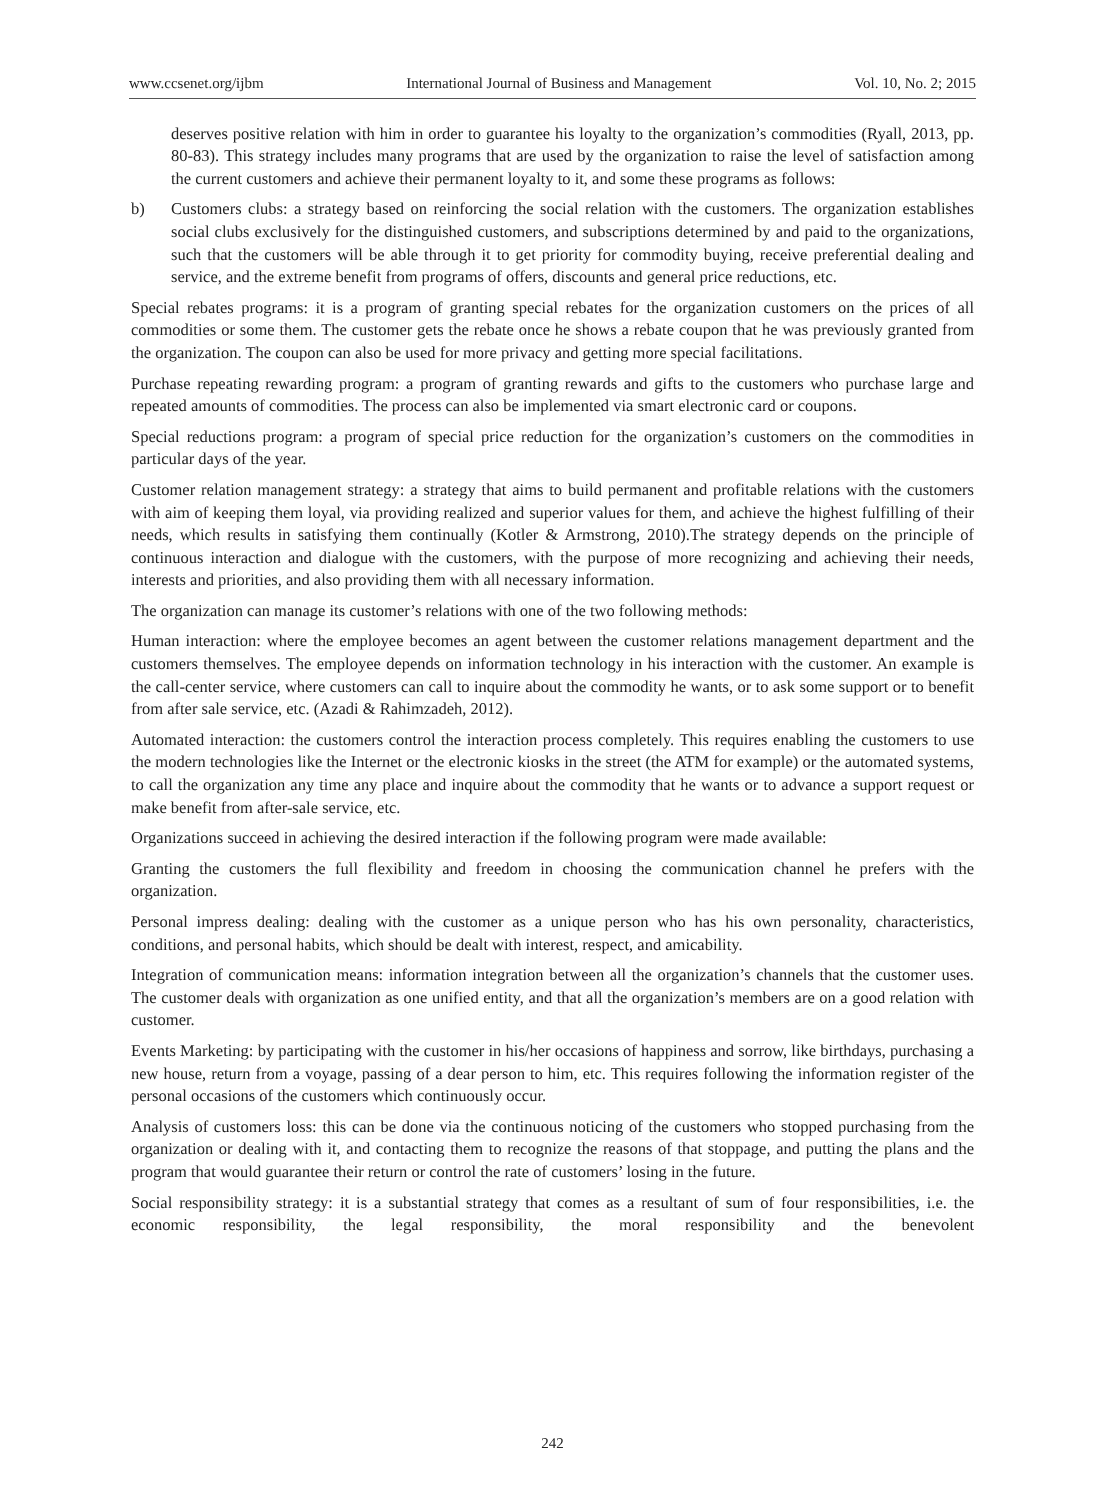www.ccsenet.org/ijbm International Journal of Business and Management Vol. 10, No. 2; 2015
deserves positive relation with him in order to guarantee his loyalty to the organization’s commodities (Ryall, 2013, pp. 80-83). This strategy includes many programs that are used by the organization to raise the level of satisfaction among the current customers and achieve their permanent loyalty to it, and some these programs as follows:
b) Customers clubs: a strategy based on reinforcing the social relation with the customers. The organization establishes social clubs exclusively for the distinguished customers, and subscriptions determined by and paid to the organizations, such that the customers will be able through it to get priority for commodity buying, receive preferential dealing and service, and the extreme benefit from programs of offers, discounts and general price reductions, etc.
Special rebates programs: it is a program of granting special rebates for the organization customers on the prices of all commodities or some them. The customer gets the rebate once he shows a rebate coupon that he was previously granted from the organization. The coupon can also be used for more privacy and getting more special facilitations.
Purchase repeating rewarding program: a program of granting rewards and gifts to the customers who purchase large and repeated amounts of commodities. The process can also be implemented via smart electronic card or coupons.
Special reductions program: a program of special price reduction for the organization’s customers on the commodities in particular days of the year.
Customer relation management strategy: a strategy that aims to build permanent and profitable relations with the customers with aim of keeping them loyal, via providing realized and superior values for them, and achieve the highest fulfilling of their needs, which results in satisfying them continually (Kotler & Armstrong, 2010).The strategy depends on the principle of continuous interaction and dialogue with the customers, with the purpose of more recognizing and achieving their needs, interests and priorities, and also providing them with all necessary information.
The organization can manage its customer’s relations with one of the two following methods:
Human interaction: where the employee becomes an agent between the customer relations management department and the customers themselves. The employee depends on information technology in his interaction with the customer. An example is the call-center service, where customers can call to inquire about the commodity he wants, or to ask some support or to benefit from after sale service, etc. (Azadi & Rahimzadeh, 2012).
Automated interaction: the customers control the interaction process completely. This requires enabling the customers to use the modern technologies like the Internet or the electronic kiosks in the street (the ATM for example) or the automated systems, to call the organization any time any place and inquire about the commodity that he wants or to advance a support request or make benefit from after-sale service, etc.
Organizations succeed in achieving the desired interaction if the following program were made available:
Granting the customers the full flexibility and freedom in choosing the communication channel he prefers with the organization.
Personal impress dealing: dealing with the customer as a unique person who has his own personality, characteristics, conditions, and personal habits, which should be dealt with interest, respect, and amicability.
Integration of communication means: information integration between all the organization’s channels that the customer uses. The customer deals with organization as one unified entity, and that all the organization’s members are on a good relation with customer.
Events Marketing: by participating with the customer in his/her occasions of happiness and sorrow, like birthdays, purchasing a new house, return from a voyage, passing of a dear person to him, etc. This requires following the information register of the personal occasions of the customers which continuously occur.
Analysis of customers loss: this can be done via the continuous noticing of the customers who stopped purchasing from the organization or dealing with it, and contacting them to recognize the reasons of that stoppage, and putting the plans and the program that would guarantee their return or control the rate of customers’ losing in the future.
Social responsibility strategy: it is a substantial strategy that comes as a resultant of sum of four responsibilities, i.e. the economic responsibility, the legal responsibility, the moral responsibility and the benevolent
242